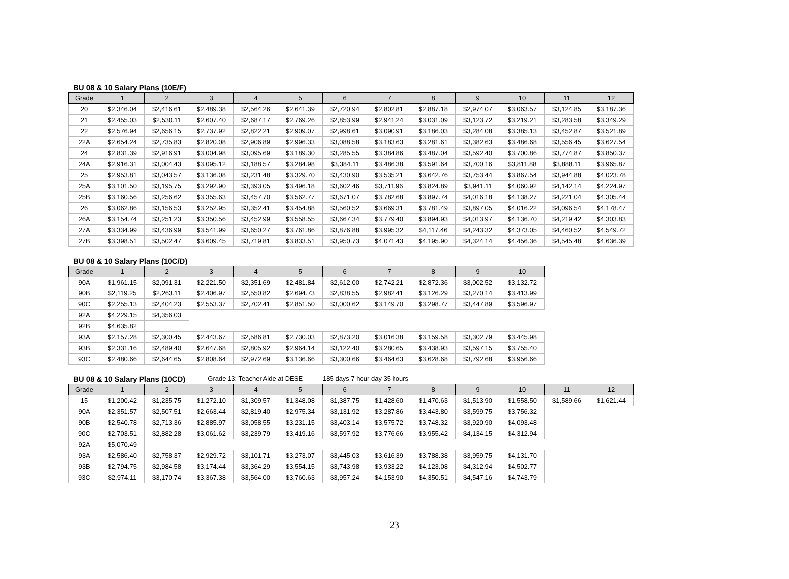BU 08 & 10 Salary Plans (10E/F)
| Grade | 1 | 2 | 3 | 4 | 5 | 6 | 7 | 8 | 9 | 10 | 11 | 12 |
| --- | --- | --- | --- | --- | --- | --- | --- | --- | --- | --- | --- | --- |
| 20 | $2,346.04 | $2,416.61 | $2,489.38 | $2,564.26 | $2,641.39 | $2,720.94 | $2,802.81 | $2,887.18 | $2,974.07 | $3,063.57 | $3,124.85 | $3,187.36 |
| 21 | $2,455.03 | $2,530.11 | $2,607.40 | $2,687.17 | $2,769.26 | $2,853.99 | $2,941.24 | $3,031.09 | $3,123.72 | $3,219.21 | $3,283.58 | $3,349.29 |
| 22 | $2,576.94 | $2,656.15 | $2,737.92 | $2,822.21 | $2,909.07 | $2,998.61 | $3,090.91 | $3,186.03 | $3,284.08 | $3,385.13 | $3,452.87 | $3,521.89 |
| 22A | $2,654.24 | $2,735.83 | $2,820.08 | $2,906.89 | $2,996.33 | $3,088.58 | $3,183.63 | $3,281.61 | $3,382.63 | $3,486.68 | $3,556.45 | $3,627.54 |
| 24 | $2,831.39 | $2,916.91 | $3,004.98 | $3,095.69 | $3,189.30 | $3,285.55 | $3,384.86 | $3,487.04 | $3,592.40 | $3,700.86 | $3,774.87 | $3,850.37 |
| 24A | $2,916.31 | $3,004.43 | $3,095.12 | $3,188.57 | $3,284.98 | $3,384.11 | $3,486.38 | $3,591.64 | $3,700.16 | $3,811.88 | $3,888.11 | $3,965.87 |
| 25 | $2,953.81 | $3,043.57 | $3,136.08 | $3,231.48 | $3,329.70 | $3,430.90 | $3,535.21 | $3,642.76 | $3,753.44 | $3,867.54 | $3,944.88 | $4,023.78 |
| 25A | $3,101.50 | $3,195.75 | $3,292.90 | $3,393.05 | $3,496.18 | $3,602.46 | $3,711.96 | $3,824.89 | $3,941.11 | $4,060.92 | $4,142.14 | $4,224.97 |
| 25B | $3,160.56 | $3,256.62 | $3,355.63 | $3,457.70 | $3,562.77 | $3,671.07 | $3,782.68 | $3,897.74 | $4,016.18 | $4,138.27 | $4,221.04 | $4,305.44 |
| 26 | $3,062.86 | $3,156.53 | $3,252.95 | $3,352.41 | $3,454.88 | $3,560.52 | $3,669.31 | $3,781.49 | $3,897.05 | $4,016.22 | $4,096.54 | $4,178.47 |
| 26A | $3,154.74 | $3,251.23 | $3,350.56 | $3,452.99 | $3,558.55 | $3,667.34 | $3,779.40 | $3,894.93 | $4,013.97 | $4,136.70 | $4,219.42 | $4,303.83 |
| 27A | $3,334.99 | $3,436.99 | $3,541.99 | $3,650.27 | $3,761.86 | $3,876.88 | $3,995.32 | $4,117.46 | $4,243.32 | $4,373.05 | $4,460.52 | $4,549.72 |
| 27B | $3,398.51 | $3,502.47 | $3,609.45 | $3,719.81 | $3,833.51 | $3,950.73 | $4,071.43 | $4,195.90 | $4,324.14 | $4,456.36 | $4,545.48 | $4,636.39 |
BU 08 & 10 Salary Plans (10C/D)
| Grade | 1 | 2 | 3 | 4 | 5 | 6 | 7 | 8 | 9 | 10 |
| --- | --- | --- | --- | --- | --- | --- | --- | --- | --- | --- |
| 90A | $1,961.15 | $2,091.31 | $2,221.50 | $2,351.69 | $2,481.84 | $2,612.00 | $2,742.21 | $2,872.36 | $3,002.52 | $3,132.72 |
| 90B | $2,119.25 | $2,263.11 | $2,406.97 | $2,550.82 | $2,694.73 | $2,838.55 | $2,982.41 | $3,126.29 | $3,270.14 | $3,413.99 |
| 90C | $2,255.13 | $2,404.23 | $2,553.37 | $2,702.41 | $2,851.50 | $3,000.62 | $3,149.70 | $3,298.77 | $3,447.89 | $3,596.97 |
| 92A | $4,229.15 | $4,356.03 | | | | | | | | |
| 92B | $4,635.82 | | | | | | | | | |
| 93A | $2,157.28 | $2,300.45 | $2,443.67 | $2,586.81 | $2,730.03 | $2,873.20 | $3,016.38 | $3,159.58 | $3,302.79 | $3,445.98 |
| 93B | $2,331.16 | $2,489.40 | $2,647.68 | $2,805.92 | $2,964.14 | $3,122.40 | $3,280.65 | $3,438.93 | $3,597.15 | $3,755.40 |
| 93C | $2,480.66 | $2,644.65 | $2,808.64 | $2,972.69 | $3,136.66 | $3,300.66 | $3,464.63 | $3,628.68 | $3,792.68 | $3,956.66 |
BU 08 & 10 Salary Plans (10CD) Grade 13: Teacher Aide at DESE 185 days 7 hour day 35 hours
| Grade | 1 | 2 | 3 | 4 | 5 | 6 | 7 | 8 | 9 | 10 | 11 | 12 |
| --- | --- | --- | --- | --- | --- | --- | --- | --- | --- | --- | --- | --- |
| 15 | $1,200.42 | $1,235.75 | $1,272.10 | $1,309.57 | $1,348.08 | $1,387.75 | $1,428.60 | $1,470.63 | $1,513.90 | $1,558.50 | $1,589.66 | $1,621.44 |
| 90A | $2,351.57 | $2,507.51 | $2,663.44 | $2,819.40 | $2,975.34 | $3,131.92 | $3,287.86 | $3,443.80 | $3,599.75 | $3,756.32 | | |
| 90B | $2,540.78 | $2,713.36 | $2,885.97 | $3,058.55 | $3,231.15 | $3,403.14 | $3,575.72 | $3,748.32 | $3,920.90 | $4,093.48 | | |
| 90C | $2,703.51 | $2,882.28 | $3,061.62 | $3,239.79 | $3,419.16 | $3,597.92 | $3,776.66 | $3,955.42 | $4,134.15 | $4,312.94 | | |
| 92A | $5,070.49 | | | | | | | | | | | |
| 93A | $2,586.40 | $2,758.37 | $2,929.72 | $3,101.71 | $3,273.07 | $3,445.03 | $3,616.39 | $3,788.38 | $3,959.75 | $4,131.70 | | |
| 93B | $2,794.75 | $2,984.58 | $3,174.44 | $3,364.29 | $3,554.15 | $3,743.98 | $3,933.22 | $4,123.08 | $4,312.94 | $4,502.77 | | |
| 93C | $2,974.11 | $3,170.74 | $3,367.38 | $3,564.00 | $3,760.63 | $3,957.24 | $4,153.90 | $4,350.51 | $4,547.16 | $4,743.79 | | |
23